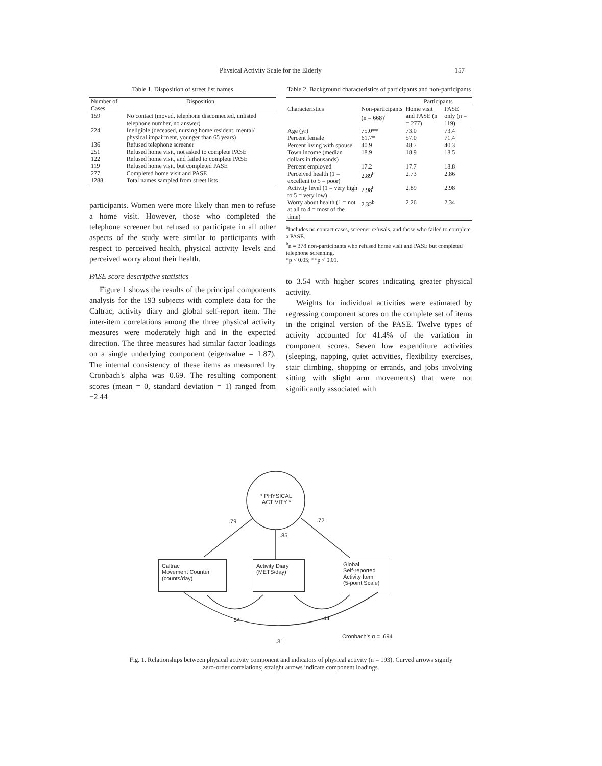Physical Activity Scale for the Elderly 157
Table 1. Disposition of street list names
| Number of Cases | Disposition |
| --- | --- |
| 159 | No contact (moved, telephone disconnected, unlisted telephone number, no answer) |
| 224 | Ineligible (deceased, nursing home resident, mental/ physical impairment, younger than 65 years) |
| 136 | Refused telephone screener |
| 251 | Refused home visit, not asked to complete PASE |
| 122 | Refused home visit, and failed to complete PASE |
| 119 | Refused home visit, but completed PASE |
| 277 | Completed home visit and PASE |
| 1288 | Total names sampled from street lists |
participants. Women were more likely than men to refuse a home visit. However, those who completed the telephone screener but refused to participate in all other aspects of the study were similar to participants with respect to perceived health, physical activity levels and perceived worry about their health.
PASE score descriptive statistics
Figure 1 shows the results of the principal components analysis for the 193 subjects with complete data for the Caltrac, activity diary and global self-report item. The inter-item correlations among the three physical activity measures were moderately high and in the expected direction. The three measures had similar factor loadings on a single underlying component (eigenvalue = 1.87). The internal consistency of these items as measured by Cronbach's alpha was 0.69. The resulting component scores (mean = 0, standard deviation = 1) ranged from −2.44
Table 2. Background characteristics of participants and non-participants
| | | Participants | |
| --- | --- | --- | --- |
| Characteristics | Non-participants (n = 668)<sup>a</sup> | Home visit and PASE (n = 277) | PASE only (n = 119) |
| Age (yr) | 75.0** | 73.0 | 73.4 |
| Percent female | 61.7* | 57.0 | 71.4 |
| Percent living with spouse | 40.9 | 48.7 | 40.3 |
| Town income (median dollars in thousands) | 18.9 | 18.9 | 18.5 |
| Percent employed | 17.2 | 17.7 | 18.8 |
| Perceived health (1 = excellent to 5 = poor) | 2.89<sup>b</sup> | 2.73 | 2.86 |
| Activity level (1 = very high to 5 = very low) | 2.98<sup>b</sup> | 2.89 | 2.98 |
| Worry about health (1 = not at all to 4 = most of the time) | 2.32<sup>b</sup> | 2.26 | 2.34 |
<sup>a</sup> Includes no contact cases, screener refusals, and those who failed to complete a PASE.
<sup>b</sup> n = 378 non-participants who refused home visit and PASE but completed telephone screening.
*p < 0.05; **p < 0.01.
to 3.54 with higher scores indicating greater physical activity.
Weights for individual activities were estimated by regressing component scores on the complete set of items in the original version of the PASE. Twelve types of activity accounted for 41.4% of the variation in component scores. Seven low expenditure activities (sleeping, napping, quiet activities, flexibility exercises, stair climbing, shopping or errands, and jobs involving sitting with slight arm movements) that were not significantly associated with
* PHYSICAL
ACTIVITY *
.79
.85
.72
Caltrac
Movement Counter
(counts/day)
Activity Diary
(METS/day)
Global
Self-reported
Activity Item
(5-point Scale)
.54 .44
Cronbach's α = .694
.31
Fig. 1. Relationships between physical activity component and indicators of physical activity (n = 193). Curved arrows signify zero-order correlations; straight arrows indicate component loadings.